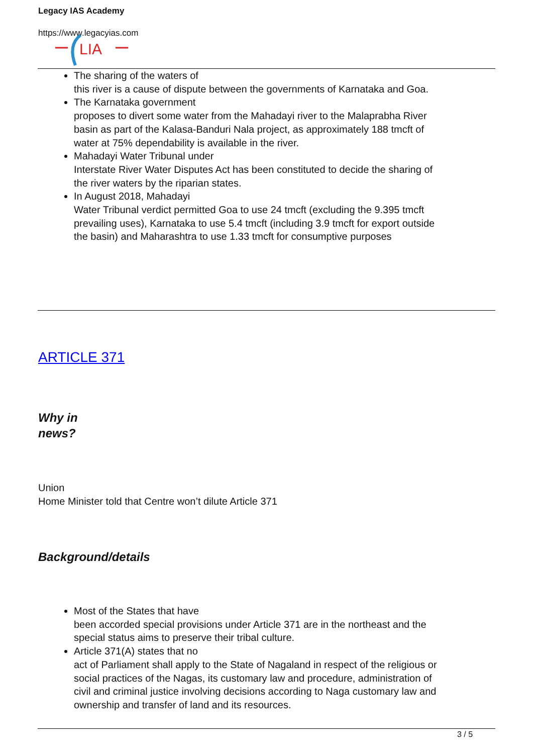Legacy IAS Academy
https://www.legacyias.com
LIA
The sharing of the waters of
this river is a cause of dispute between the governments of Karnataka and Goa.
The Karnataka government
proposes to divert some water from the Mahadayi river to the Malaprabha River basin as part of the Kalasa-Banduri Nala project, as approximately 188 tmcft of water at 75% dependability is available in the river.
Mahadayi Water Tribunal under
Interstate River Water Disputes Act has been constituted to decide the sharing of the river waters by the riparian states.
In August 2018, Mahadayi
Water Tribunal verdict permitted Goa to use 24 tmcft (excluding the 9.395 tmcft prevailing uses), Karnataka to use 5.4 tmcft (including 3.9 tmcft for export outside the basin) and Maharashtra to use 1.33 tmcft for consumptive purposes
ARTICLE 371
Why in
news?
Union
Home Minister told that Centre won’t dilute Article 371
Background/details
Most of the States that have
been accorded special provisions under Article 371 are in the northeast and the special status aims to preserve their tribal culture.
Article 371(A) states that no
act of Parliament shall apply to the State of Nagaland in respect of the religious or social practices of the Nagas, its customary law and procedure, administration of civil and criminal justice involving decisions according to Naga customary law and ownership and transfer of land and its resources.
3 / 5